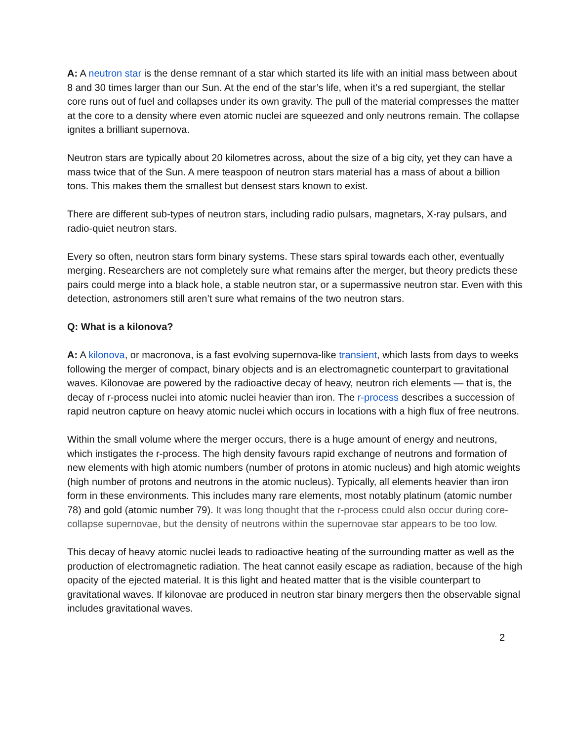A: A neutron star is the dense remnant of a star which started its life with an initial mass between about 8 and 30 times larger than our Sun. At the end of the star’s life, when it’s a red supergiant, the stellar core runs out of fuel and collapses under its own gravity. The pull of the material compresses the matter at the core to a density where even atomic nuclei are squeezed and only neutrons remain. The collapse ignites a brilliant supernova.
Neutron stars are typically about 20 kilometres across, about the size of a big city, yet they can have a mass twice that of the Sun. A mere teaspoon of neutron stars material has a mass of about a billion tons. This makes them the smallest but densest stars known to exist.
There are different sub-types of neutron stars, including radio pulsars, magnetars, X-ray pulsars, and radio-quiet neutron stars.
Every so often, neutron stars form binary systems. These stars spiral towards each other, eventually merging. Researchers are not completely sure what remains after the merger, but theory predicts these pairs could merge into a black hole, a stable neutron star, or a supermassive neutron star. Even with this detection, astronomers still aren’t sure what remains of the two neutron stars.
Q: What is a kilonova?
A: A kilonova, or macronova, is a fast evolving supernova-like transient, which lasts from days to weeks following the merger of compact, binary objects and is an electromagnetic counterpart to gravitational waves. Kilonovae are powered by the radioactive decay of heavy, neutron rich elements — that is, the decay of r-process nuclei into atomic nuclei heavier than iron. The r-process describes a succession of rapid neutron capture on heavy atomic nuclei which occurs in locations with a high flux of free neutrons.
Within the small volume where the merger occurs, there is a huge amount of energy and neutrons, which instigates the r-process. The high density favours rapid exchange of neutrons and formation of new elements with high atomic numbers (number of protons in atomic nucleus) and high atomic weights (high number of protons and neutrons in the atomic nucleus). Typically, all elements heavier than iron form in these environments. This includes many rare elements, most notably platinum (atomic number 78) and gold (atomic number 79). It was long thought that the r-process could also occur during core-collapse supernovae, but the density of neutrons within the supernovae star appears to be too low.
This decay of heavy atomic nuclei leads to radioactive heating of the surrounding matter as well as the production of electromagnetic radiation. The heat cannot easily escape as radiation, because of the high opacity of the ejected material. It is this light and heated matter that is the visible counterpart to gravitational waves. If kilonovae are produced in neutron star binary mergers then the observable signal includes gravitational waves.
2